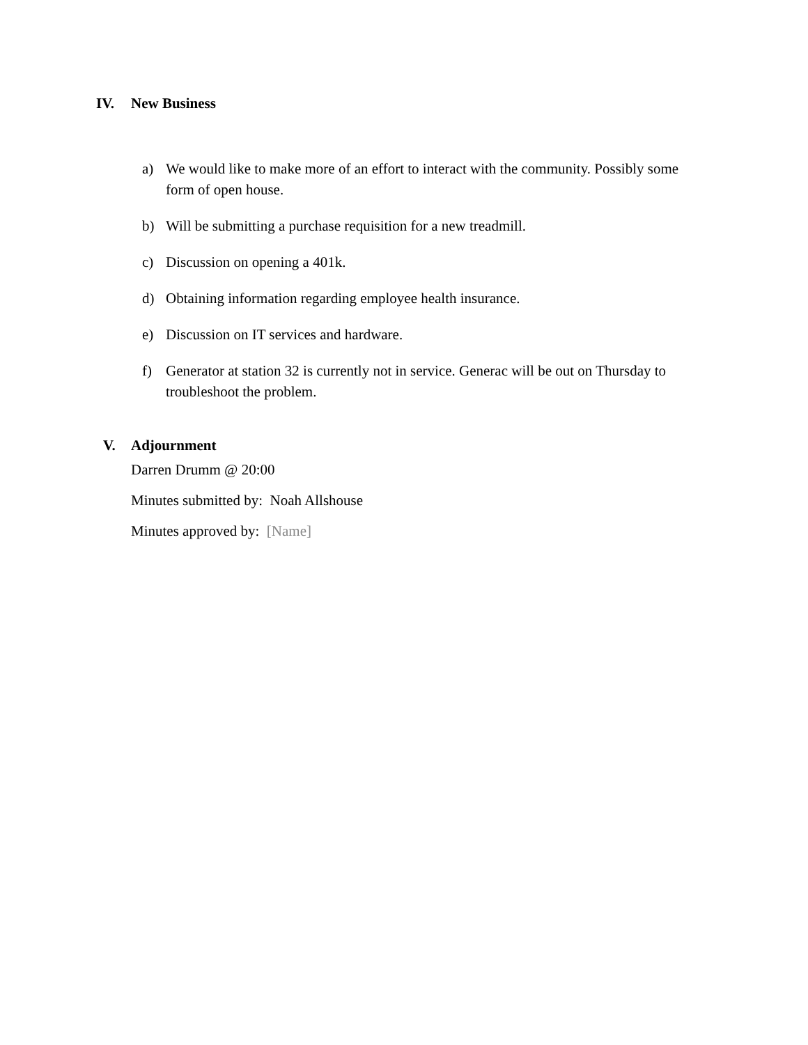IV. New Business
a) We would like to make more of an effort to interact with the community. Possibly some form of open house.
b) Will be submitting a purchase requisition for a new treadmill.
c) Discussion on opening a 401k.
d) Obtaining information regarding employee health insurance.
e) Discussion on IT services and hardware.
f) Generator at station 32 is currently not in service. Generac will be out on Thursday to troubleshoot the problem.
V. Adjournment
Darren Drumm @ 20:00
Minutes submitted by: Noah Allshouse
Minutes approved by: [Name]